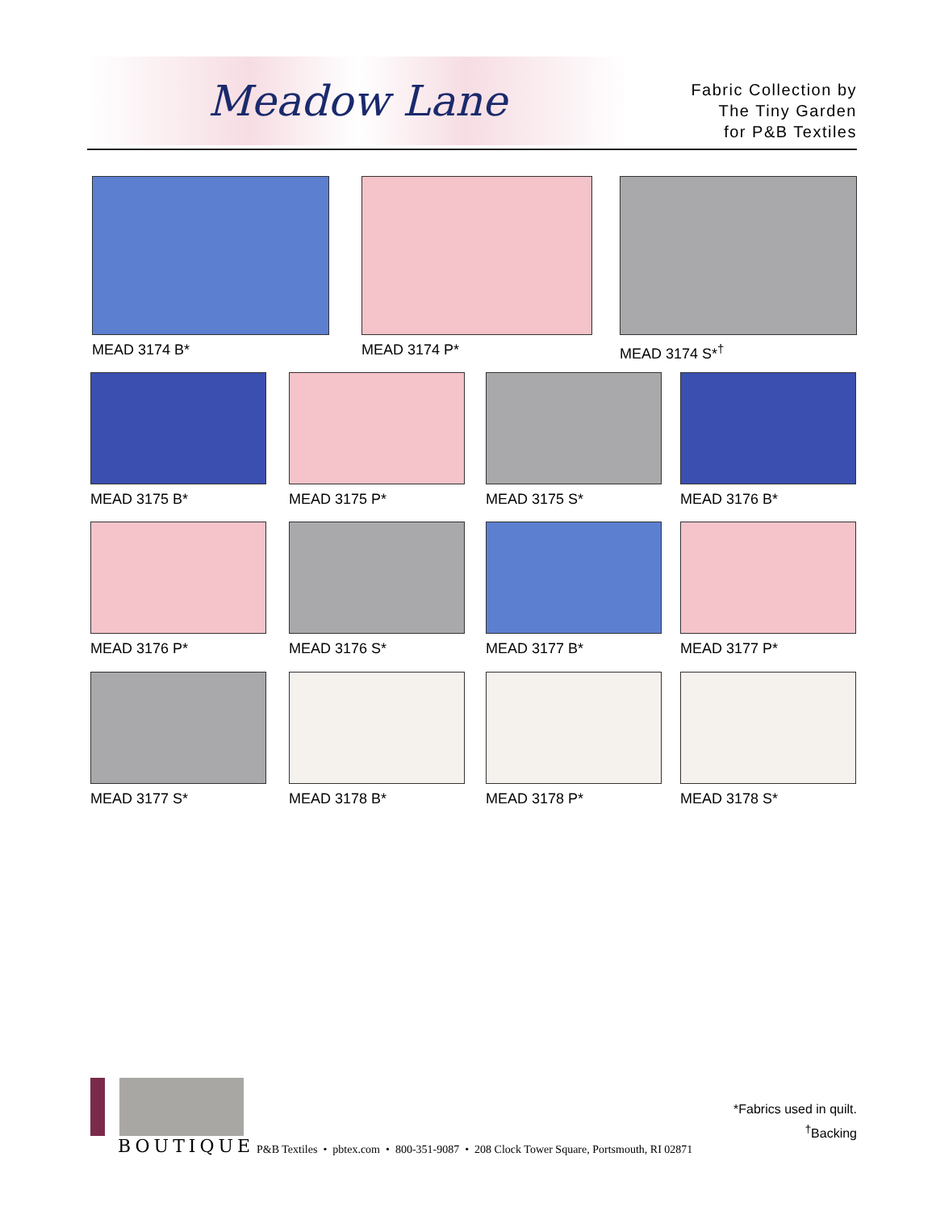Meadow Lane
Fabric Collection by
The Tiny Garden
for P&B Textiles
MEAD 3174 B* MEAD 3174 P* MEAD 3174 S*<sup>†</sup>
MEAD 3175 B* MEAD 3175 P* MEAD 3175 S* MEAD 3176 B*
MEAD 3176 P* MEAD 3176 S* MEAD 3177 B* MEAD 3177 P*
MEAD 3177 S* MEAD 3178 B* MEAD 3178 P* MEAD 3178 S*
BOUTIQUE
P&B Textiles • pbtex.com • 800-351-9087 • 208 Clock Tower Square, Portsmouth, RI 02871
*Fabrics used in quilt.
<sup>†</sup> Backing